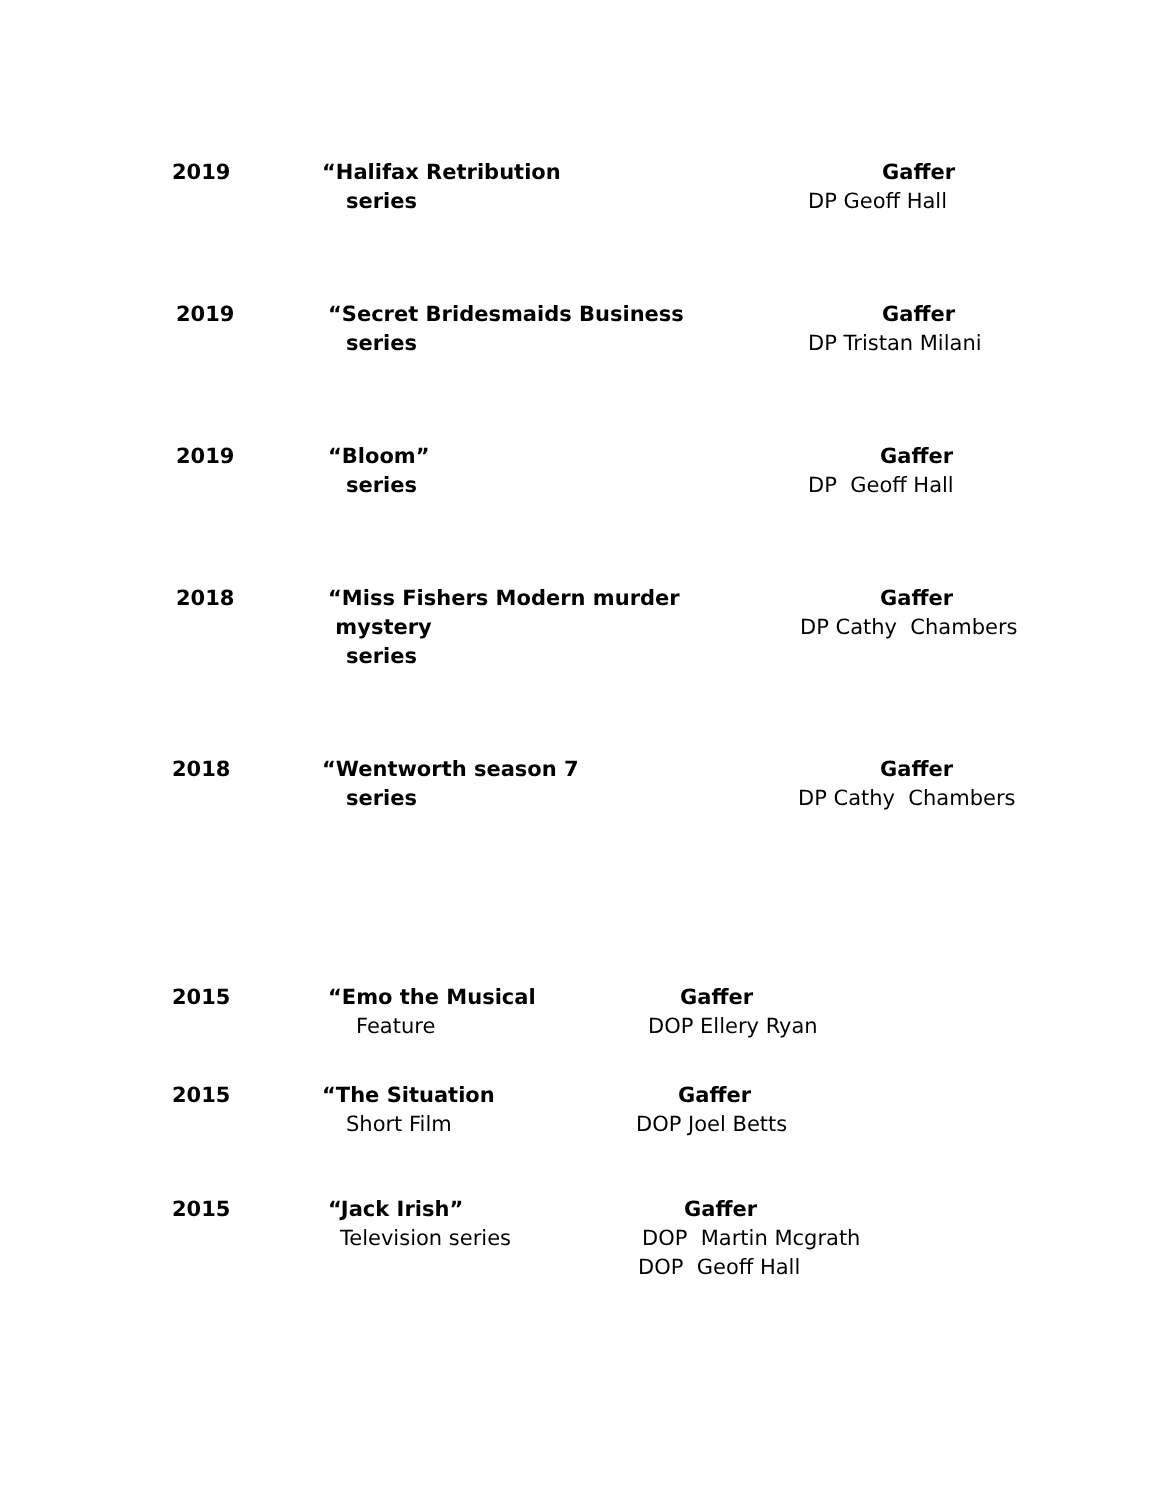2019 “Halifax Retribution
series
Gaffer
DP Geoff Hall
2019 “Secret Bridesmaids Business
series
Gaffer
DP Tristan Milani
2019 “Bloom”
series
Gaffer
DP Geoff Hall
2018 “Miss Fishers Modern murder mystery
series
Gaffer
DP Cathy Chambers
2018 “Wentworth season 7
series
Gaffer
DP Cathy Chambers
2015 “Emo the Musical
Feature
Gaffer
DOP Ellery Ryan
2015 “The Situation
Short Film
Gaffer
DOP Joel Betts
2015 “Jack Irish”
Television series
Gaffer
DOP Martin Mcgrath
DOP Geoff Hall